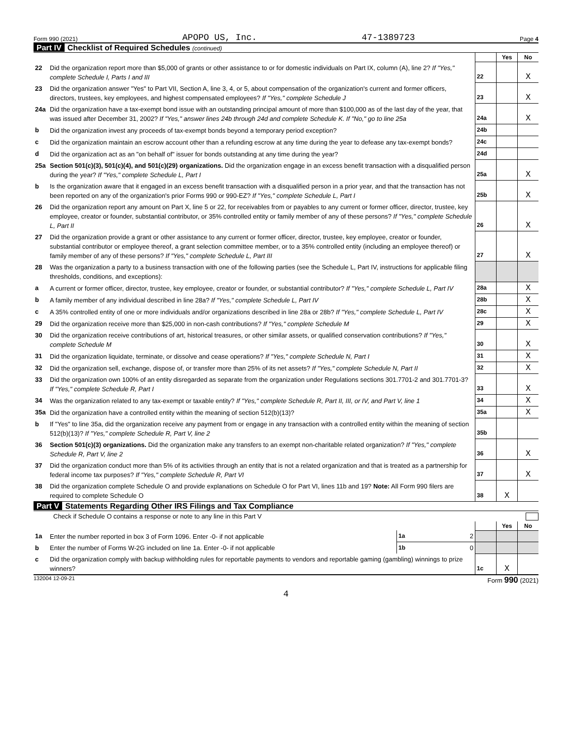Form 990 (2021) APOPO US, Inc. 47-1389723 Page 4
Part IV Checklist of Required Schedules (continued)
| | | | Yes | No |
| 22 | Did the organization report more than $5,000 of grants or other assistance to or for domestic individuals on Part IX, column (A), line 2? If "Yes," complete Schedule I, Parts I and III | 22 | | X |
| 23 | Did the organization answer "Yes" to Part VII, Section A, line 3, 4, or 5, about compensation of the organization's current and former officers, directors, trustees, key employees, and highest compensated employees? If "Yes," complete Schedule J | 23 | | X |
| 24a | Did the organization have a tax-exempt bond issue with an outstanding principal amount of more than $100,000 as of the last day of the year, that was issued after December 31, 2002? If "Yes," answer lines 24b through 24d and complete Schedule K. If "No," go to line 25a | 24a | | X |
| b | Did the organization invest any proceeds of tax-exempt bonds beyond a temporary period exception? | 24b | | |
| c | Did the organization maintain an escrow account other than a refunding escrow at any time during the year to defease any tax-exempt bonds? | 24c | | |
| d | Did the organization act as an "on behalf of" issuer for bonds outstanding at any time during the year? | 24d | | |
| 25a | Section 501(c)(3), 501(c)(4), and 501(c)(29) organizations. Did the organization engage in an excess benefit transaction with a disqualified person during the year? If "Yes," complete Schedule L, Part I | 25a | | X |
| b | Is the organization aware that it engaged in an excess benefit transaction with a disqualified person in a prior year, and that the transaction has not been reported on any of the organization's prior Forms 990 or 990-EZ? If "Yes," complete Schedule L, Part I | 25b | | X |
| 26 | Did the organization report any amount on Part X, line 5 or 22, for receivables from or payables to any current or former officer, director, trustee, key employee, creator or founder, substantial contributor, or 35% controlled entity or family member of any of these persons? If "Yes," complete Schedule L, Part II | 26 | | X |
| 27 | Did the organization provide a grant or other assistance to any current or former officer, director, trustee, key employee, creator or founder, substantial contributor or employee thereof, a grant selection committee member, or to a 35% controlled entity (including an employee thereof) or family member of any of these persons? If "Yes," complete Schedule L, Part III | 27 | | X |
| 28 | Was the organization a party to a business transaction with one of the following parties (see the Schedule L, Part IV, instructions for applicable filing thresholds, conditions, and exceptions): | | | |
| a | A current or former officer, director, trustee, key employee, creator or founder, or substantial contributor? If "Yes," complete Schedule L, Part IV | 28a | | X |
| b | A family member of any individual described in line 28a? If "Yes," complete Schedule L, Part IV | 28b | | X |
| c | A 35% controlled entity of one or more individuals and/or organizations described in line 28a or 28b? If "Yes," complete Schedule L, Part IV | 28c | | X |
| 29 | Did the organization receive more than $25,000 in non-cash contributions? If "Yes," complete Schedule M | 29 | | X |
| 30 | Did the organization receive contributions of art, historical treasures, or other similar assets, or qualified conservation contributions? If "Yes," complete Schedule M | 30 | | X |
| 31 | Did the organization liquidate, terminate, or dissolve and cease operations? If "Yes," complete Schedule N, Part I | 31 | | X |
| 32 | Did the organization sell, exchange, dispose of, or transfer more than 25% of its net assets? If "Yes," complete Schedule N, Part II | 32 | | X |
| 33 | Did the organization own 100% of an entity disregarded as separate from the organization under Regulations sections 301.7701-2 and 301.7701-3? If "Yes," complete Schedule R, Part I | 33 | | X |
| 34 | Was the organization related to any tax-exempt or taxable entity? If "Yes," complete Schedule R, Part II, III, or IV, and Part V, line 1 | 34 | | X |
| 35a | Did the organization have a controlled entity within the meaning of section 512(b)(13)? | 35a | | X |
| b | If "Yes" to line 35a, did the organization receive any payment from or engage in any transaction with a controlled entity within the meaning of section 512(b)(13)? If "Yes," complete Schedule R, Part V, line 2 | 35b | | |
| 36 | Section 501(c)(3) organizations. Did the organization make any transfers to an exempt non-charitable related organization? If "Yes," complete Schedule R, Part V, line 2 | 36 | | X |
| 37 | Did the organization conduct more than 5% of its activities through an entity that is not a related organization and that is treated as a partnership for federal income tax purposes? If "Yes," complete Schedule R, Part VI | 37 | | X |
| 38 | Did the organization complete Schedule O and provide explanations on Schedule O for Part VI, lines 11b and 19? Note: All Form 990 filers are required to complete Schedule O | 38 | X | |
Part V Statements Regarding Other IRS Filings and Tax Compliance
Check if Schedule O contains a response or note to any line in this Part V
| | | | | | Yes | No |
| 1a | Enter the number reported in box 3 of Form 1096. Enter -0- if not applicable | 1a | 2 | | | |
| b | Enter the number of Forms W-2G included on line 1a. Enter -0- if not applicable | 1b | 0 | | | |
| c | Did the organization comply with backup withholding rules for reportable payments to vendors and reportable gaming (gambling) winnings to prize winners? | | | 1c | X | |
132004 12-09-21 Form 990 (2021)
4